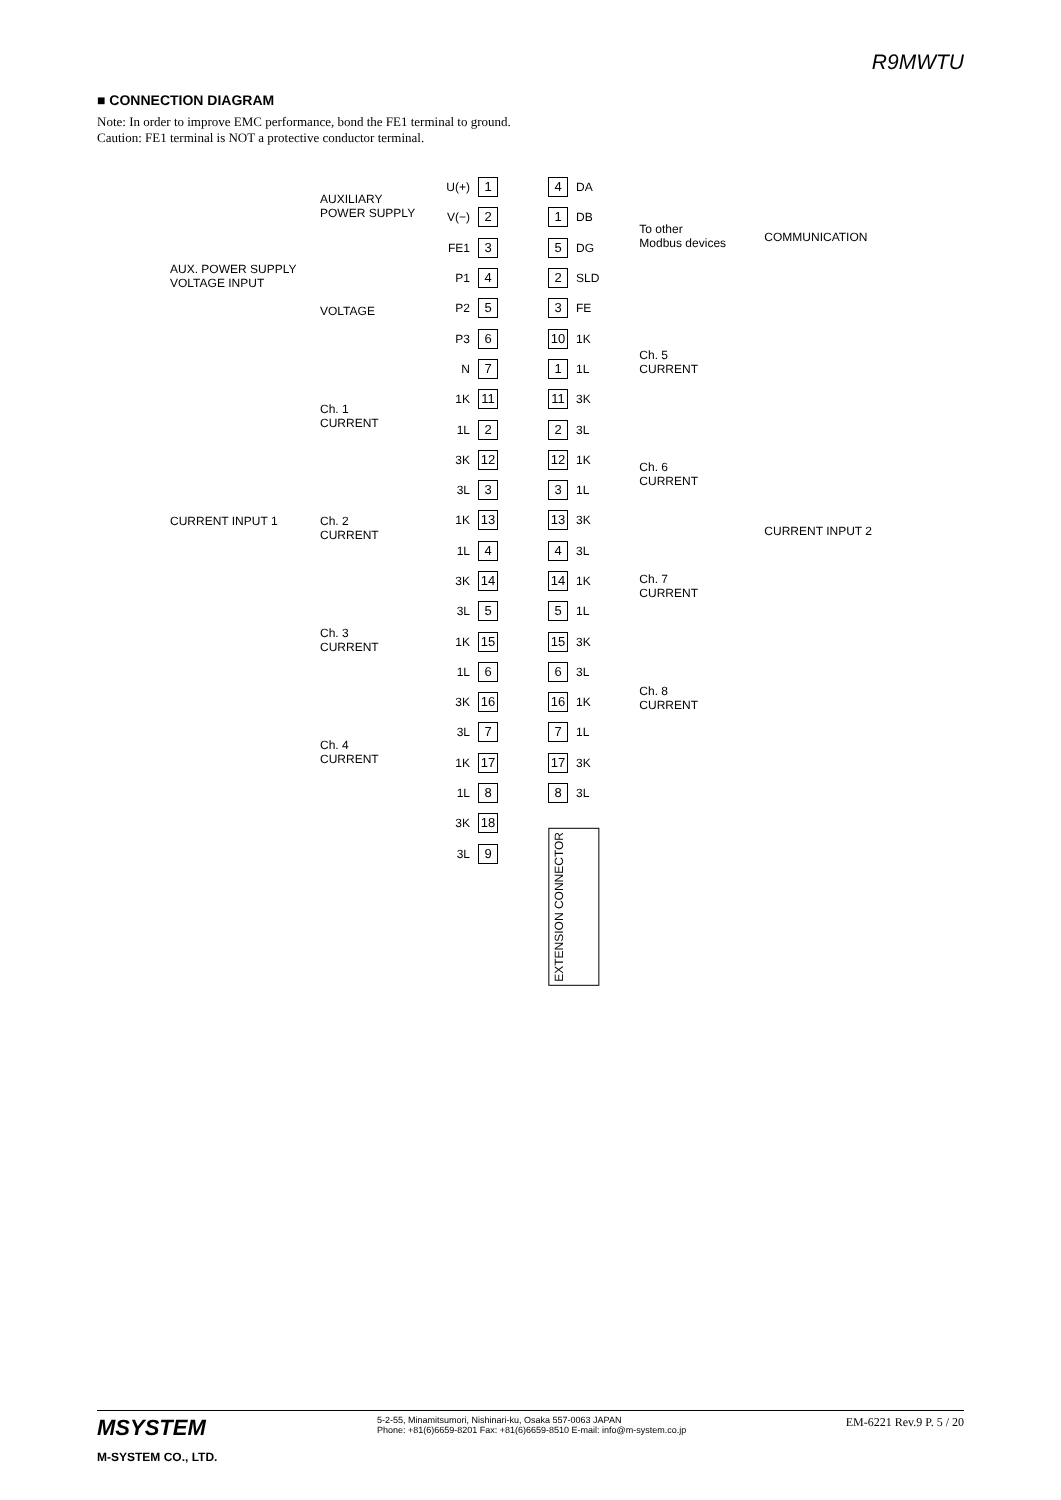R9MWTU
■ CONNECTION DIAGRAM
Note: In order to improve EMC performance, bond the FE1 terminal to ground.
Caution: FE1 terminal is NOT a protective conductor terminal.
AUX. POWER SUPPLY
VOLTAGE INPUT
CURRENT INPUT 1
AUXILIARY
POWER SUPPLY
VOLTAGE
Ch. 1
CURRENT
Ch. 2
CURRENT
Ch. 3
CURRENT
Ch. 4
CURRENT
U(+) 1
V(−) 2
FE1 3
P1 4
P2 5
P3 6
N 7
1K 11
1L 2
3K 12
3L 3
1K 13
1L 4
3K 14
3L 5
1K 15
1L 6
3K 16
3L 7
1K 17
1L 8
3K 18
3L 9
4 DA
1 DB
5 DG
2 SLD
3 FE
10 1K
1 1L
11 3K
2 3L
12 1K
3 1L
13 3K
4 3L
14 1K
5 1L
15 3K
6 3L
16 1K
7 1L
17 3K
8 3L
EXTENSION CONNECTOR
To other
Modbus devices
Ch. 5
CURRENT
Ch. 6
CURRENT
Ch. 7
CURRENT
Ch. 8
CURRENT
COMMUNICATION
CURRENT INPUT 2
MSYSTEM
M-SYSTEM CO., LTD.
5-2-55, Minamitsumori, Nishinari-ku, Osaka 557-0063 JAPAN
Phone: +81(6)6659-8201 Fax: +81(6)6659-8510 E-mail: info@m-system.co.jp
EM-6221 Rev.9 P. 5 / 20